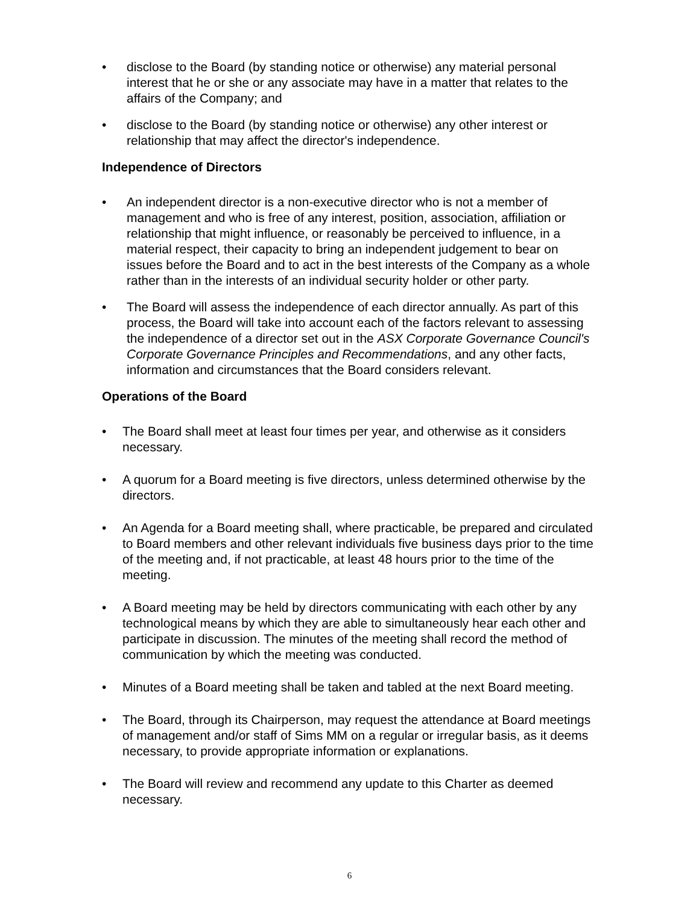• disclose to the Board (by standing notice or otherwise) any material personal interest that he or she or any associate may have in a matter that relates to the affairs of the Company; and
• disclose to the Board (by standing notice or otherwise) any other interest or relationship that may affect the director's independence.
Independence of Directors
• An independent director is a non-executive director who is not a member of management and who is free of any interest, position, association, affiliation or relationship that might influence, or reasonably be perceived to influence, in a material respect, their capacity to bring an independent judgement to bear on issues before the Board and to act in the best interests of the Company as a whole rather than in the interests of an individual security holder or other party.
• The Board will assess the independence of each director annually. As part of this process, the Board will take into account each of the factors relevant to assessing the independence of a director set out in the ASX Corporate Governance Council's Corporate Governance Principles and Recommendations, and any other facts, information and circumstances that the Board considers relevant.
Operations of the Board
• The Board shall meet at least four times per year, and otherwise as it considers necessary.
• A quorum for a Board meeting is five directors, unless determined otherwise by the directors.
• An Agenda for a Board meeting shall, where practicable, be prepared and circulated to Board members and other relevant individuals five business days prior to the time of the meeting and, if not practicable, at least 48 hours prior to the time of the meeting.
• A Board meeting may be held by directors communicating with each other by any technological means by which they are able to simultaneously hear each other and participate in discussion. The minutes of the meeting shall record the method of communication by which the meeting was conducted.
• Minutes of a Board meeting shall be taken and tabled at the next Board meeting.
• The Board, through its Chairperson, may request the attendance at Board meetings of management and/or staff of Sims MM on a regular or irregular basis, as it deems necessary, to provide appropriate information or explanations.
• The Board will review and recommend any update to this Charter as deemed necessary.
6